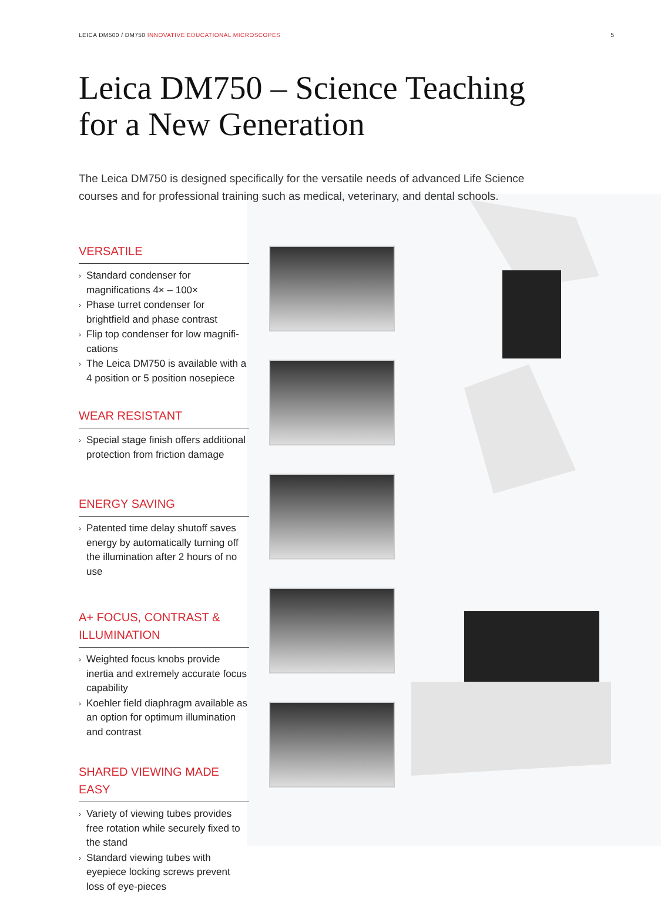LEICA DM500 / DM750 INNOVATIVE EDUCATIONAL MICROSCOPES
5
Leica DM750 – Science Teaching
for a New Generation
The Leica DM750 is designed specifically for the versatile needs of advanced Life Science courses and for professional training such as medical, veterinary, and dental schools.
VERSATILE
› Standard condenser for magnifications 4× – 100×
› Phase turret condenser for brightfield and phase contrast
› Flip top condenser for low magnifi-cations
› The Leica DM750 is available with a 4 position or 5 position nosepiece
WEAR RESISTANT
› Special stage finish offers additional protection from friction damage
ENERGY SAVING
› Patented time delay shutoff saves energy by automatically turning off the illumination after 2 hours of no use
A+ FOCUS, CONTRAST &
ILLUMINATION
› Weighted focus knobs provide inertia and extremely accurate focus capability
› Koehler field diaphragm available as an option for optimum illumination and contrast
SHARED VIEWING MADE EASY
› Variety of viewing tubes provides free rotation while securely fixed to the stand
› Standard viewing tubes with eyepiece locking screws prevent loss of eye-pieces